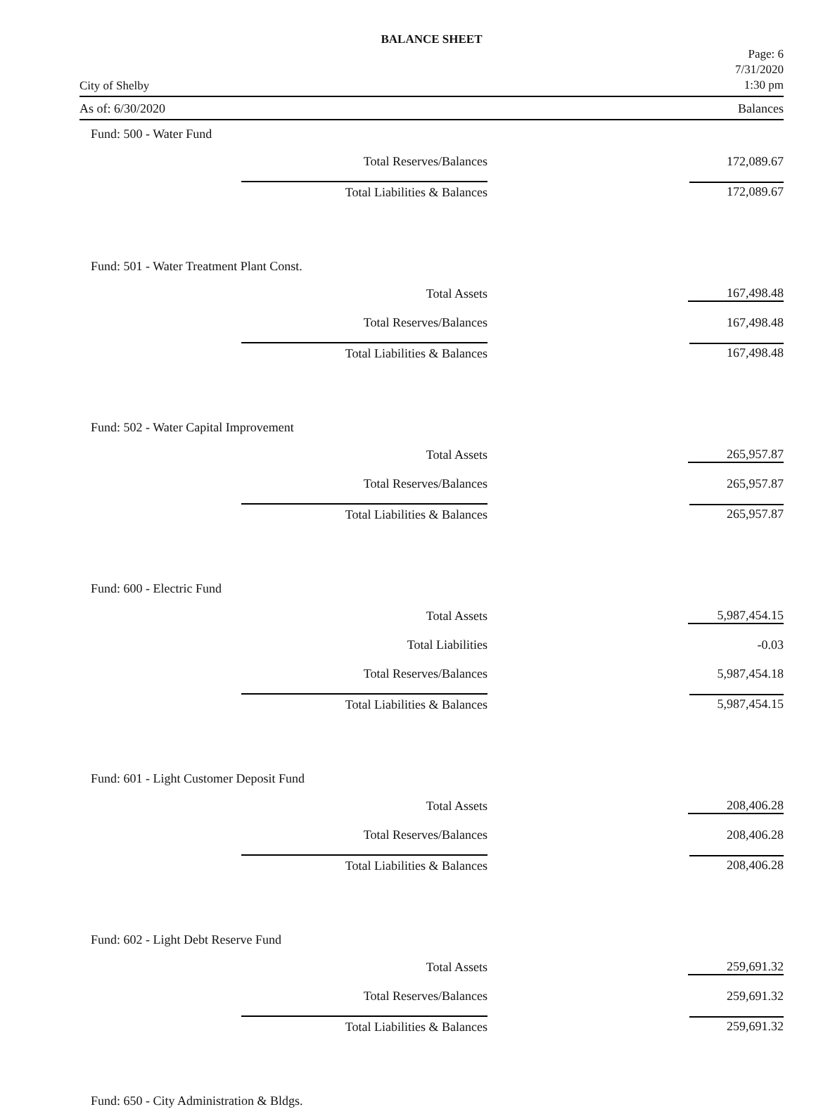BALANCE SHEET
City of Shelby
Page: 6
7/31/2020
1:30 pm
As of: 6/30/2020 Balances
| Fund: 500 - Water Fund | | |
| Total Reserves/Balances | | 172,089.67 |
| Total Liabilities & Balances | | 172,089.67 |
| Fund: 501 - Water Treatment Plant Const. | | |
| Total Assets | | 167,498.48 |
| Total Reserves/Balances | | 167,498.48 |
| Total Liabilities & Balances | | 167,498.48 |
| Fund: 502 - Water Capital Improvement | | |
| Total Assets | | 265,957.87 |
| Total Reserves/Balances | | 265,957.87 |
| Total Liabilities & Balances | | 265,957.87 |
| Fund: 600 - Electric Fund | | |
| Total Assets | | 5,987,454.15 |
| Total Liabilities | | -0.03 |
| Total Reserves/Balances | | 5,987,454.18 |
| Total Liabilities & Balances | | 5,987,454.15 |
| Fund: 601 - Light Customer Deposit Fund | | |
| Total Assets | | 208,406.28 |
| Total Reserves/Balances | | 208,406.28 |
| Total Liabilities & Balances | | 208,406.28 |
| Fund: 602 - Light Debt Reserve Fund | | |
| Total Assets | | 259,691.32 |
| Total Reserves/Balances | | 259,691.32 |
| Total Liabilities & Balances | | 259,691.32 |
| Fund: 650 - City Administration & Bldgs. | | |